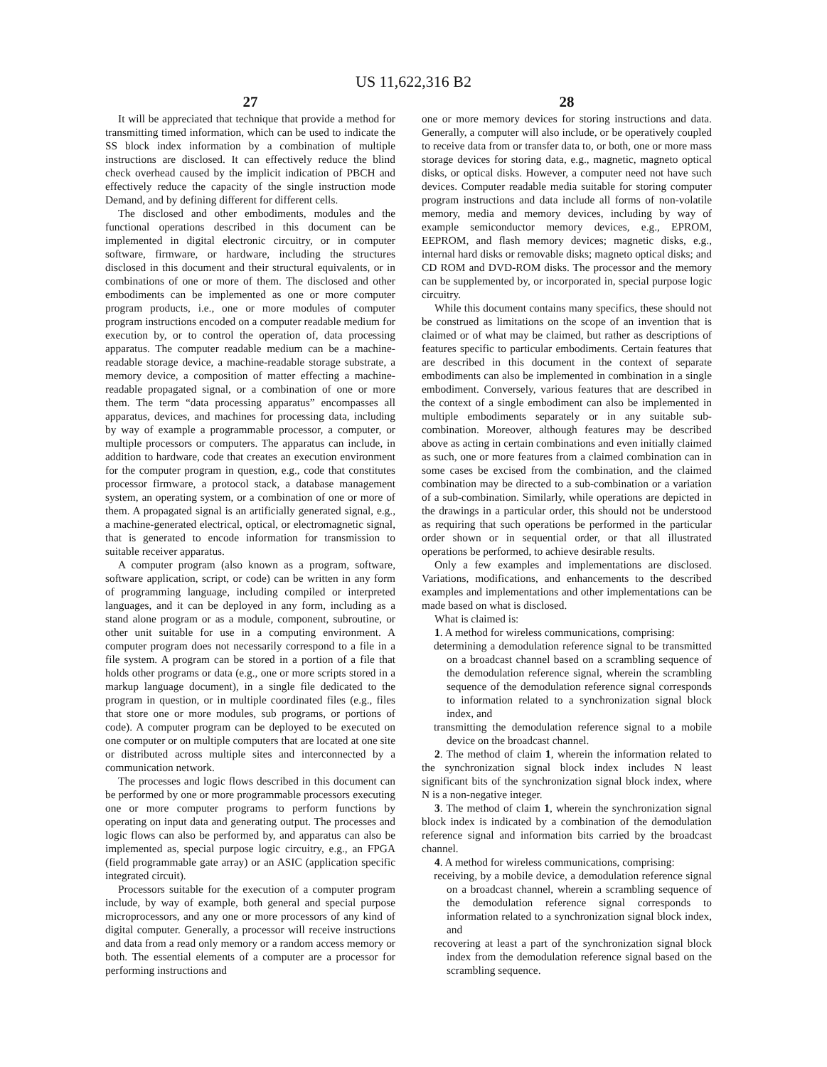US 11,622,316 B2
27
It will be appreciated that technique that provide a method for transmitting timed information, which can be used to indicate the SS block index information by a combination of multiple instructions are disclosed. It can effectively reduce the blind check overhead caused by the implicit indication of PBCH and effectively reduce the capacity of the single instruction mode Demand, and by defining different for different cells.
The disclosed and other embodiments, modules and the functional operations described in this document can be implemented in digital electronic circuitry, or in computer software, firmware, or hardware, including the structures disclosed in this document and their structural equivalents, or in combinations of one or more of them. The disclosed and other embodiments can be implemented as one or more computer program products, i.e., one or more modules of computer program instructions encoded on a computer readable medium for execution by, or to control the operation of, data processing apparatus. The computer readable medium can be a machine-readable storage device, a machine-readable storage substrate, a memory device, a composition of matter effecting a machine-readable propagated signal, or a combination of one or more them. The term “data processing apparatus” encompasses all apparatus, devices, and machines for processing data, including by way of example a programmable processor, a computer, or multiple processors or computers. The apparatus can include, in addition to hardware, code that creates an execution environment for the computer program in question, e.g., code that constitutes processor firmware, a protocol stack, a database management system, an operating system, or a combination of one or more of them. A propagated signal is an artificially generated signal, e.g., a machine-generated electrical, optical, or electromagnetic signal, that is generated to encode information for transmission to suitable receiver apparatus.
A computer program (also known as a program, software, software application, script, or code) can be written in any form of programming language, including compiled or interpreted languages, and it can be deployed in any form, including as a stand alone program or as a module, component, subroutine, or other unit suitable for use in a computing environment. A computer program does not necessarily correspond to a file in a file system. A program can be stored in a portion of a file that holds other programs or data (e.g., one or more scripts stored in a markup language document), in a single file dedicated to the program in question, or in multiple coordinated files (e.g., files that store one or more modules, sub programs, or portions of code). A computer program can be deployed to be executed on one computer or on multiple computers that are located at one site or distributed across multiple sites and interconnected by a communication network.
The processes and logic flows described in this document can be performed by one or more programmable processors executing one or more computer programs to perform functions by operating on input data and generating output. The processes and logic flows can also be performed by, and apparatus can also be implemented as, special purpose logic circuitry, e.g., an FPGA (field programmable gate array) or an ASIC (application specific integrated circuit).
Processors suitable for the execution of a computer program include, by way of example, both general and special purpose microprocessors, and any one or more processors of any kind of digital computer. Generally, a processor will receive instructions and data from a read only memory or a random access memory or both. The essential elements of a computer are a processor for performing instructions and
28
one or more memory devices for storing instructions and data. Generally, a computer will also include, or be operatively coupled to receive data from or transfer data to, or both, one or more mass storage devices for storing data, e.g., magnetic, magneto optical disks, or optical disks. However, a computer need not have such devices. Computer readable media suitable for storing computer program instructions and data include all forms of non-volatile memory, media and memory devices, including by way of example semiconductor memory devices, e.g., EPROM, EEPROM, and flash memory devices; magnetic disks, e.g., internal hard disks or removable disks; magneto optical disks; and CD ROM and DVD-ROM disks. The processor and the memory can be supplemented by, or incorporated in, special purpose logic circuitry.
While this document contains many specifics, these should not be construed as limitations on the scope of an invention that is claimed or of what may be claimed, but rather as descriptions of features specific to particular embodiments. Certain features that are described in this document in the context of separate embodiments can also be implemented in combination in a single embodiment. Conversely, various features that are described in the context of a single embodiment can also be implemented in multiple embodiments separately or in any suitable sub-combination. Moreover, although features may be described above as acting in certain combinations and even initially claimed as such, one or more features from a claimed combination can in some cases be excised from the combination, and the claimed combination may be directed to a sub-combination or a variation of a sub-combination. Similarly, while operations are depicted in the drawings in a particular order, this should not be understood as requiring that such operations be performed in the particular order shown or in sequential order, or that all illustrated operations be performed, to achieve desirable results.
Only a few examples and implementations are disclosed. Variations, modifications, and enhancements to the described examples and implementations and other implementations can be made based on what is disclosed.
What is claimed is:
1. A method for wireless communications, comprising:
determining a demodulation reference signal to be transmitted on a broadcast channel based on a scrambling sequence of the demodulation reference signal, wherein the scrambling sequence of the demodulation reference signal corresponds to information related to a synchronization signal block index, and
transmitting the demodulation reference signal to a mobile device on the broadcast channel.
2. The method of claim 1, wherein the information related to the synchronization signal block index includes N least significant bits of the synchronization signal block index, where N is a non-negative integer.
3. The method of claim 1, wherein the synchronization signal block index is indicated by a combination of the demodulation reference signal and information bits carried by the broadcast channel.
4. A method for wireless communications, comprising:
receiving, by a mobile device, a demodulation reference signal on a broadcast channel, wherein a scrambling sequence of the demodulation reference signal corresponds to information related to a synchronization signal block index, and
recovering at least a part of the synchronization signal block index from the demodulation reference signal based on the scrambling sequence.